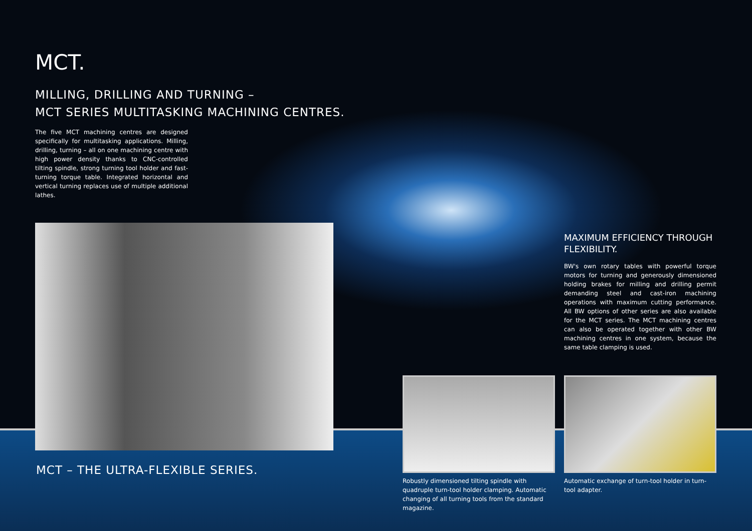MCT.
MILLING, DRILLING AND TURNING –
MCT SERIES MULTITASKING MACHINING CENTRES.
The five MCT machining centres are designed specifically for multitasking applications. Milling, drilling, turning – all on one machining centre with high power density thanks to CNC-controlled tilting spindle, strong turning tool holder and fast-turning torque table. Integrated horizontal and vertical turning replaces use of multiple additional lathes.
MAXIMUM EFFICIENCY THROUGH FLEXIBILITY.
BW's own rotary tables with powerful torque motors for turning and generously dimensioned holding brakes for milling and drilling permit demanding steel and cast-iron machining operations with maximum cutting performance. All BW options of other series are also available for the MCT series. The MCT machining centres can also be operated together with other BW machining centres in one system, because the same table clamping is used.
MCT – THE ULTRA-FLEXIBLE SERIES.
Robustly dimensioned tilting spindle with quadruple turn-tool holder clamping. Automatic changing of all turning tools from the standard magazine.
Automatic exchange of turn-tool holder in turn-tool adapter.